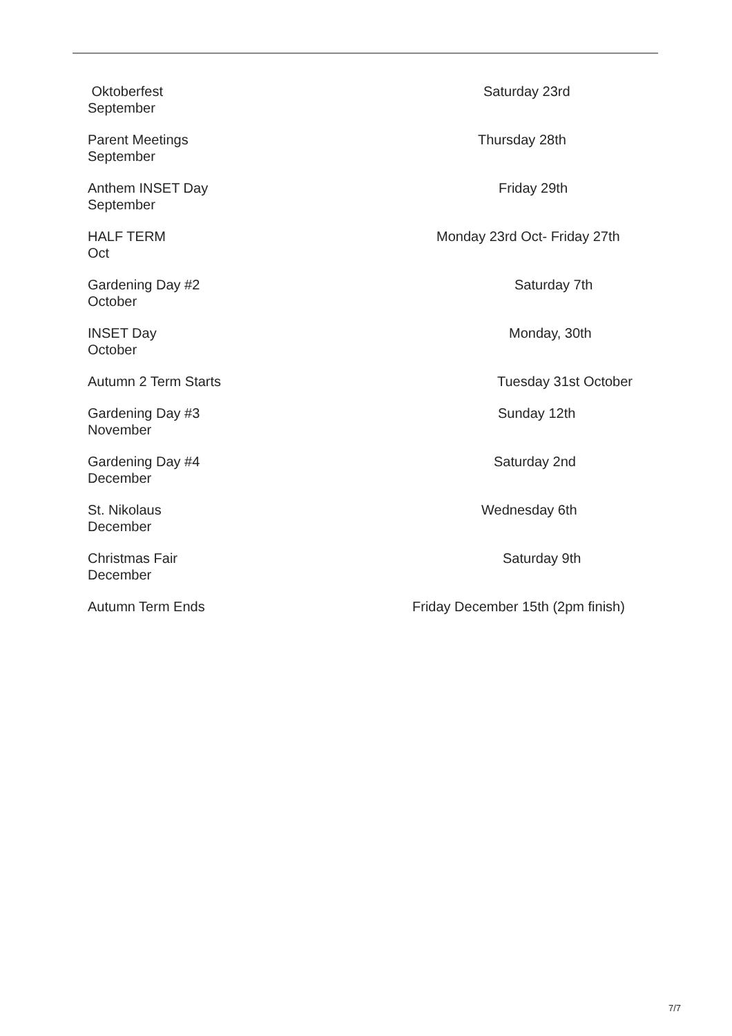Oktoberfest Saturday 23rd
September
Parent Meetings Thursday 28th
September
Anthem INSET Day Friday 29th
September
HALF TERM Monday 23rd Oct- Friday 27th
Oct
Gardening Day #2 Saturday 7th
October
INSET Day Monday, 30th
October
Autumn 2 Term Starts Tuesday 31st October
Gardening Day #3 Sunday 12th
November
Gardening Day #4 Saturday 2nd
December
St. Nikolaus Wednesday 6th
December
Christmas Fair Saturday 9th
December
Autumn Term Ends Friday December 15th (2pm finish)
7/7